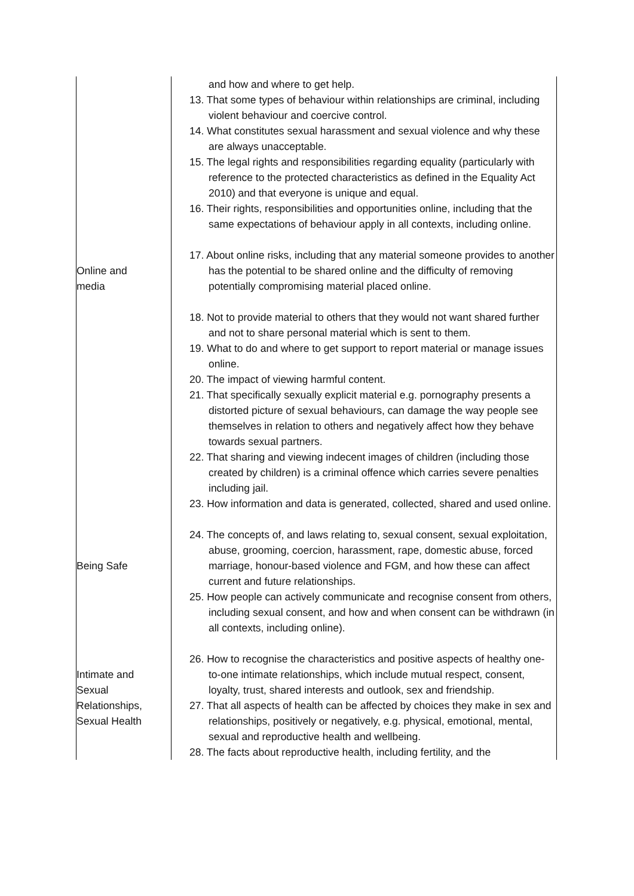| Online and media Being Safe Intimate and Sexual Relationships, Sexual Health | and how and where to get help. 13. That some types of behaviour within relationships are criminal, including violent behaviour and coercive control. 14. What constitutes sexual harassment and sexual violence and why these are always unacceptable. 15. The legal rights and responsibilities regarding equality (particularly with reference to the protected characteristics as defined in the Equality Act 2010) and that everyone is unique and equal. 16. Their rights, responsibilities and opportunities online, including that the same expectations of behaviour apply in all contexts, including online. 17. About online risks, including that any material someone provides to another has the potential to be shared online and the difficulty of removing potentially compromising material placed online. 18. Not to provide material to others that they would not want shared further and not to share personal material which is sent to them. 19. What to do and where to get support to report material or manage issues online. 20. The impact of viewing harmful content. 21. That specifically sexually explicit material e.g. pornography presents a distorted picture of sexual behaviours, can damage the way people see themselves in relation to others and negatively affect how they behave towards sexual partners. 22. That sharing and viewing indecent images of children (including those created by children) is a criminal offence which carries severe penalties including jail. 23. How information and data is generated, collected, shared and used online. 24. The concepts of, and laws relating to, sexual consent, sexual exploitation, abuse, grooming, coercion, harassment, rape, domestic abuse, forced marriage, honour-based violence and FGM, and how these can affect current and future relationships. 25. How people can actively communicate and recognise consent from others, including sexual consent, and how and when consent can be withdrawn (in all contexts, including online). 26. How to recognise the characteristics and positive aspects of healthy one-to-one intimate relationships, which include mutual respect, consent, loyalty, trust, shared interests and outlook, sex and friendship. 27. That all aspects of health can be affected by choices they make in sex and relationships, positively or negatively, e.g. physical, emotional, mental, sexual and reproductive health and wellbeing. 28. The facts about reproductive health, including fertility, and the |